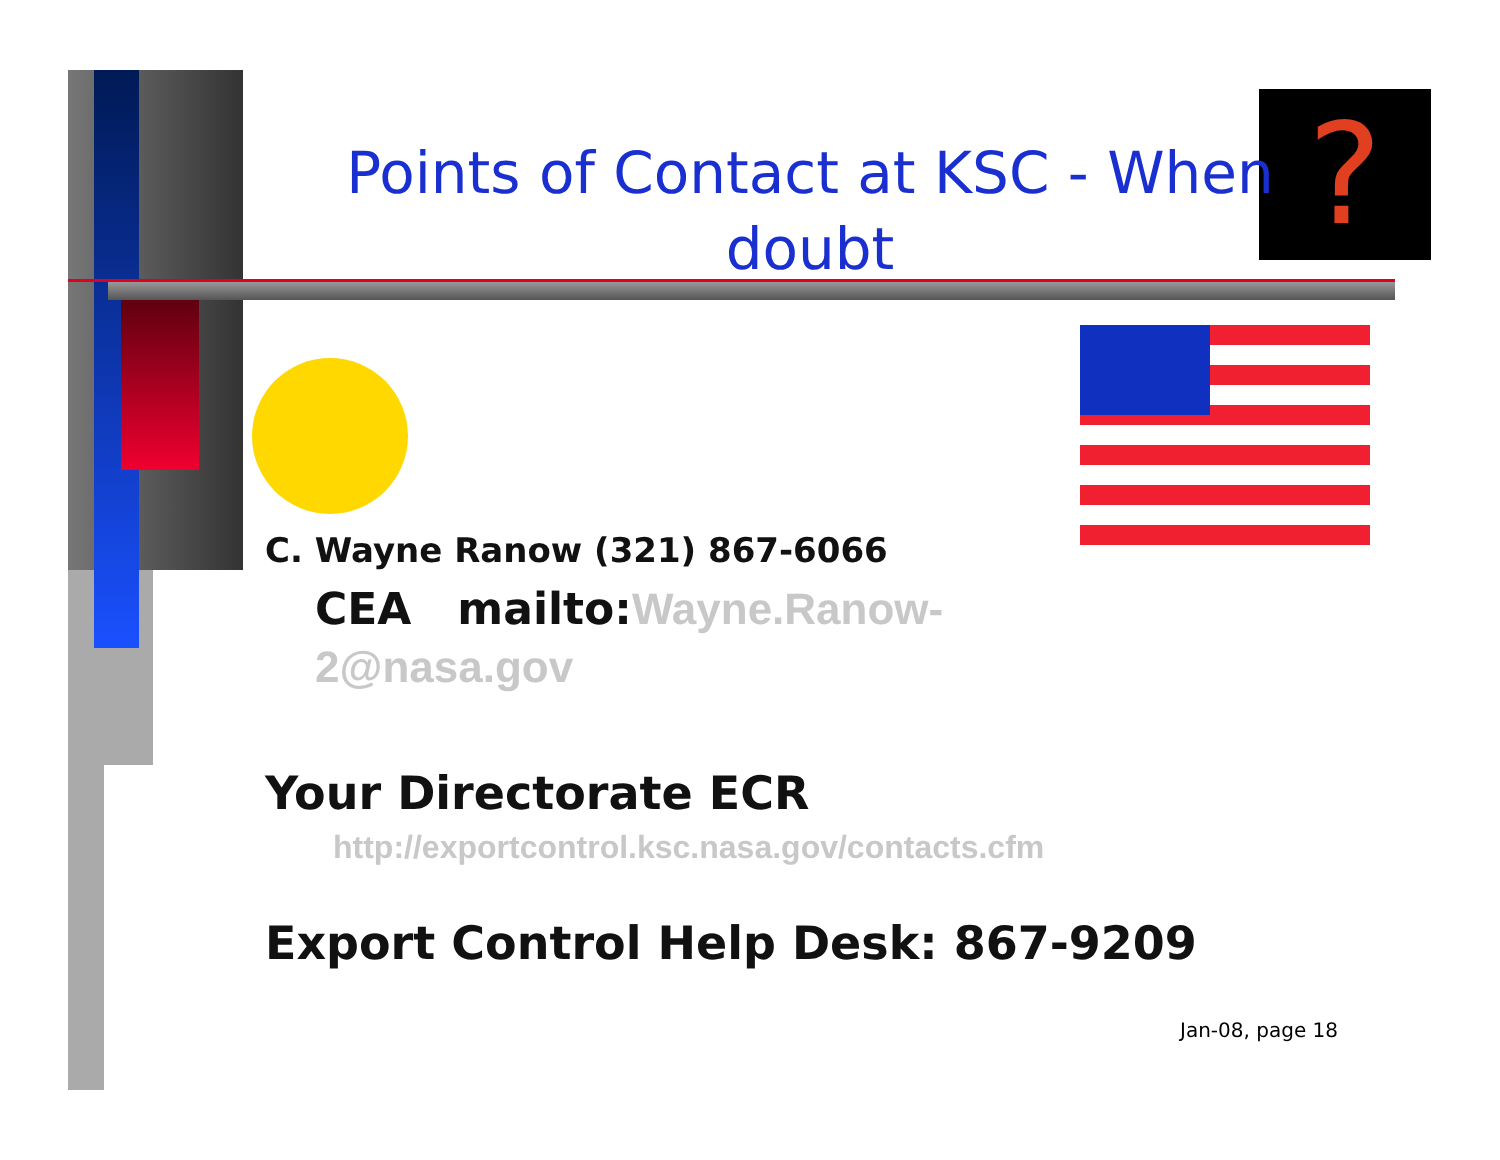?
Points of Contact at KSC - When doubt
C. Wayne Ranow (321) 867-6066
CEA mailto: Wayne.Ranow-2@nasa.gov
Your Directorate ECR
http://exportcontrol.ksc.nasa.gov/contacts.cfm
Export Control Help Desk: 867-9209
Jan-08, page 18